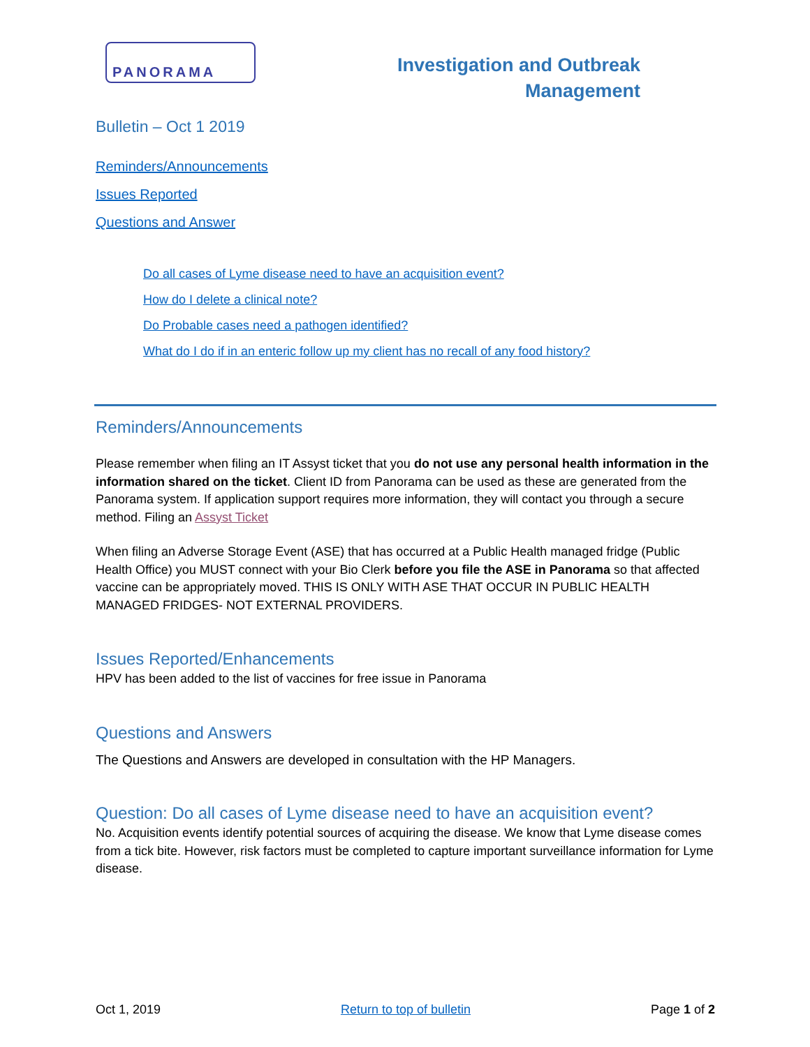PANORAMA
Investigation and Outbreak
Management
Bulletin – Oct 1 2019
Reminders/Announcements
Issues Reported
Questions and Answer
Do all cases of Lyme disease need to have an acquisition event?
How do I delete a clinical note?
Do Probable cases need a pathogen identified?
What do I do if in an enteric follow up my client has no recall of any food history?
Reminders/Announcements
Please remember when filing an IT Assyst ticket that you do not use any personal health information in the information shared on the ticket. Client ID from Panorama can be used as these are generated from the Panorama system. If application support requires more information, they will contact you through a secure method. Filing an Assyst Ticket
When filing an Adverse Storage Event (ASE) that has occurred at a Public Health managed fridge (Public Health Office) you MUST connect with your Bio Clerk before you file the ASE in Panorama so that affected vaccine can be appropriately moved. THIS IS ONLY WITH ASE THAT OCCUR IN PUBLIC HEALTH MANAGED FRIDGES- NOT EXTERNAL PROVIDERS.
Issues Reported/Enhancements
HPV has been added to the list of vaccines for free issue in Panorama
Questions and Answers
The Questions and Answers are developed in consultation with the HP Managers.
Question: Do all cases of Lyme disease need to have an acquisition event?
No. Acquisition events identify potential sources of acquiring the disease. We know that Lyme disease comes from a tick bite. However, risk factors must be completed to capture important surveillance information for Lyme disease.
Oct 1, 2019 Return to top of bulletin Page 1 of 2